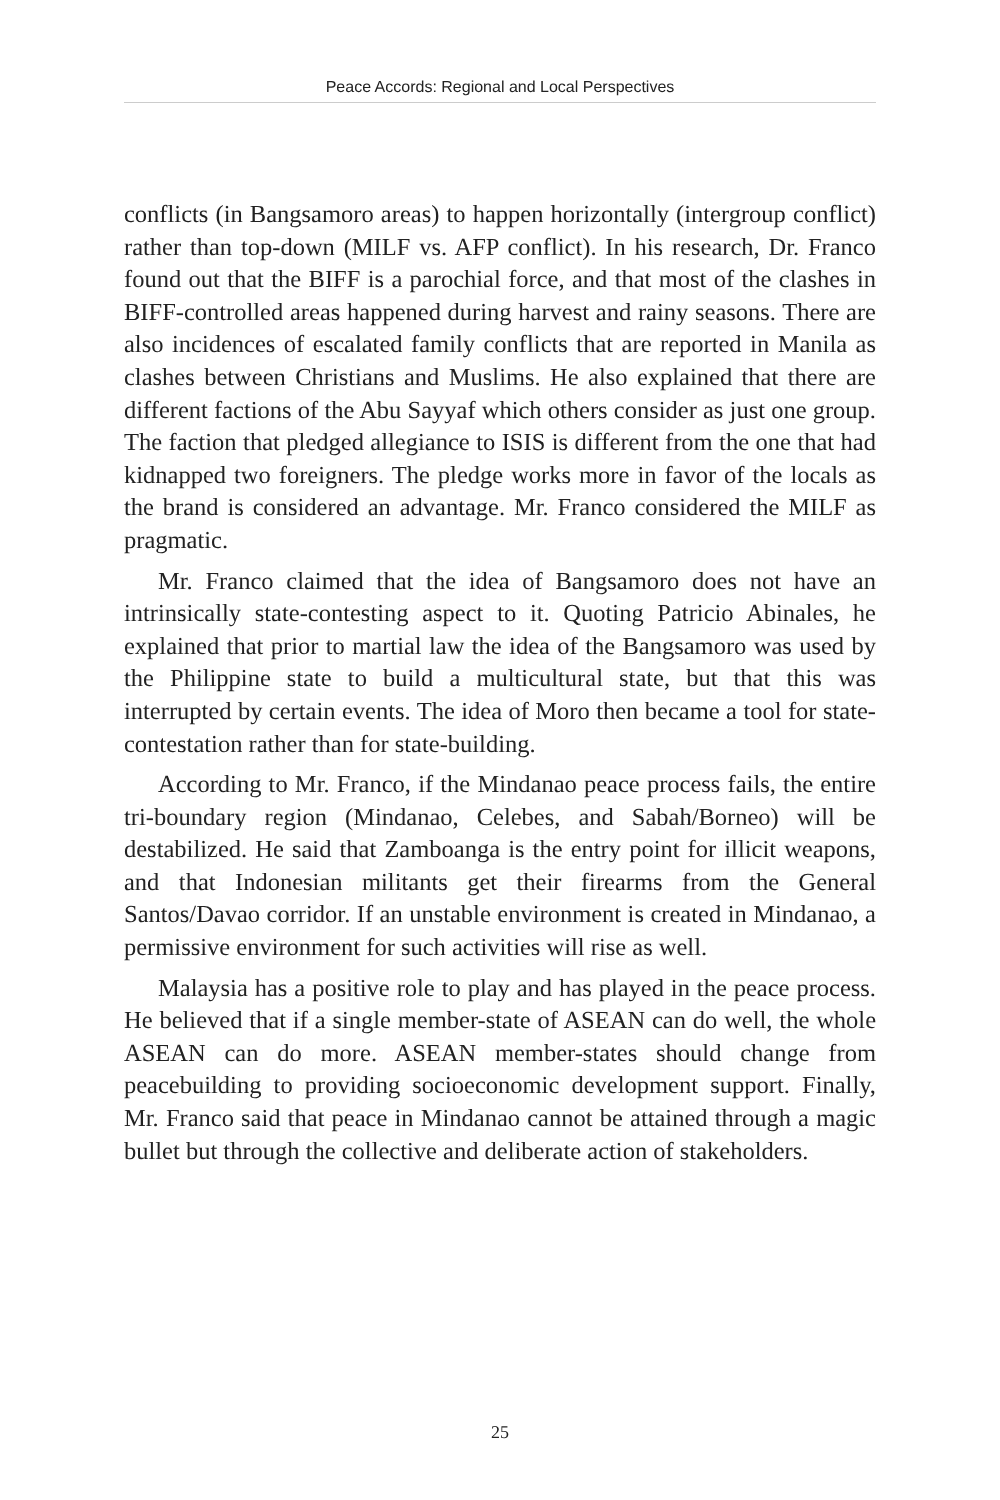Peace Accords: Regional and Local Perspectives
conflicts (in Bangsamoro areas) to happen horizontally (intergroup conflict) rather than top-down (MILF vs. AFP conflict). In his research, Dr. Franco found out that the BIFF is a parochial force, and that most of the clashes in BIFF-controlled areas happened during harvest and rainy seasons. There are also incidences of escalated family conflicts that are reported in Manila as clashes between Christians and Muslims. He also explained that there are different factions of the Abu Sayyaf which others consider as just one group. The faction that pledged allegiance to ISIS is different from the one that had kidnapped two foreigners. The pledge works more in favor of the locals as the brand is considered an advantage. Mr. Franco considered the MILF as pragmatic.
Mr. Franco claimed that the idea of Bangsamoro does not have an intrinsically state-contesting aspect to it. Quoting Patricio Abinales, he explained that prior to martial law the idea of the Bangsamoro was used by the Philippine state to build a multicultural state, but that this was interrupted by certain events. The idea of Moro then became a tool for state-contestation rather than for state-building.
According to Mr. Franco, if the Mindanao peace process fails, the entire tri-boundary region (Mindanao, Celebes, and Sabah/Borneo) will be destabilized. He said that Zamboanga is the entry point for illicit weapons, and that Indonesian militants get their firearms from the General Santos/Davao corridor. If an unstable environment is created in Mindanao, a permissive environment for such activities will rise as well.
Malaysia has a positive role to play and has played in the peace process. He believed that if a single member-state of ASEAN can do well, the whole ASEAN can do more. ASEAN member-states should change from peacebuilding to providing socioeconomic development support. Finally, Mr. Franco said that peace in Mindanao cannot be attained through a magic bullet but through the collective and deliberate action of stakeholders.
25